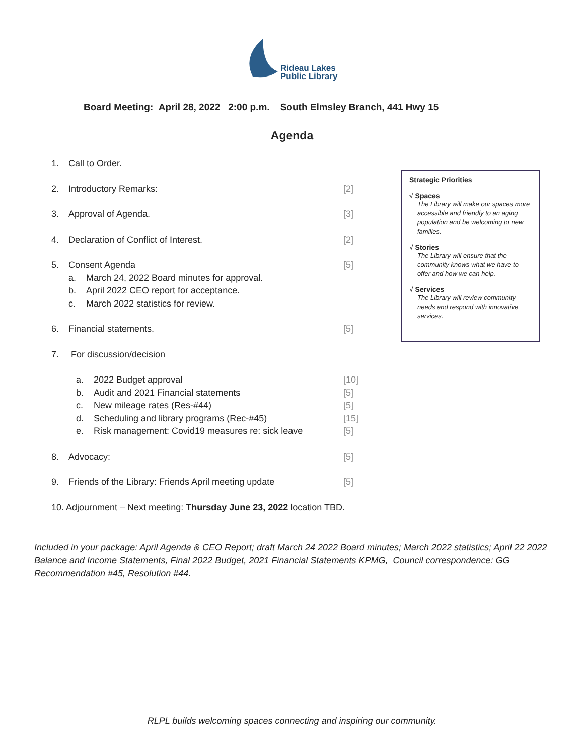Rideau Lakes
Public Library
Board Meeting: April 28, 2022 2:00 p.m. South Elmsley Branch, 441 Hwy 15
Agenda
1. Call to Order.
2. Introductory Remarks: [2]
3. Approval of Agenda. [3]
4. Declaration of Conflict of Interest. [2]
5. Consent Agenda [5]
a. March 24, 2022 Board minutes for approval.
b. April 2022 CEO report for acceptance.
c. March 2022 statistics for review.
6. Financial statements. [5]
7. For discussion/decision
a. 2022 Budget approval [10]
b. Audit and 2021 Financial statements [5]
c. New mileage rates (Res-#44) [5]
d. Scheduling and library programs (Rec-#45) [15]
e. Risk management: Covid19 measures re: sick leave [5]
8. Advocacy: [5]
9. Friends of the Library: Friends April meeting update [5]
10. Adjournment – Next meeting: Thursday June 23, 2022 location TBD.
Strategic Priorities
√ Spaces
The Library will make our spaces more accessible and friendly to an aging population and be welcoming to new families.
√ Stories
The Library will ensure that the community knows what we have to offer and how we can help.
√ Services
The Library will review community needs and respond with innovative services.
Included in your package: April Agenda & CEO Report; draft March 24 2022 Board minutes; March 2022 statistics; April 22 2022 Balance and Income Statements, Final 2022 Budget, 2021 Financial Statements KPMG, Council correspondence: GG Recommendation #45, Resolution #44.
RLPL builds welcoming spaces connecting and inspiring our community.